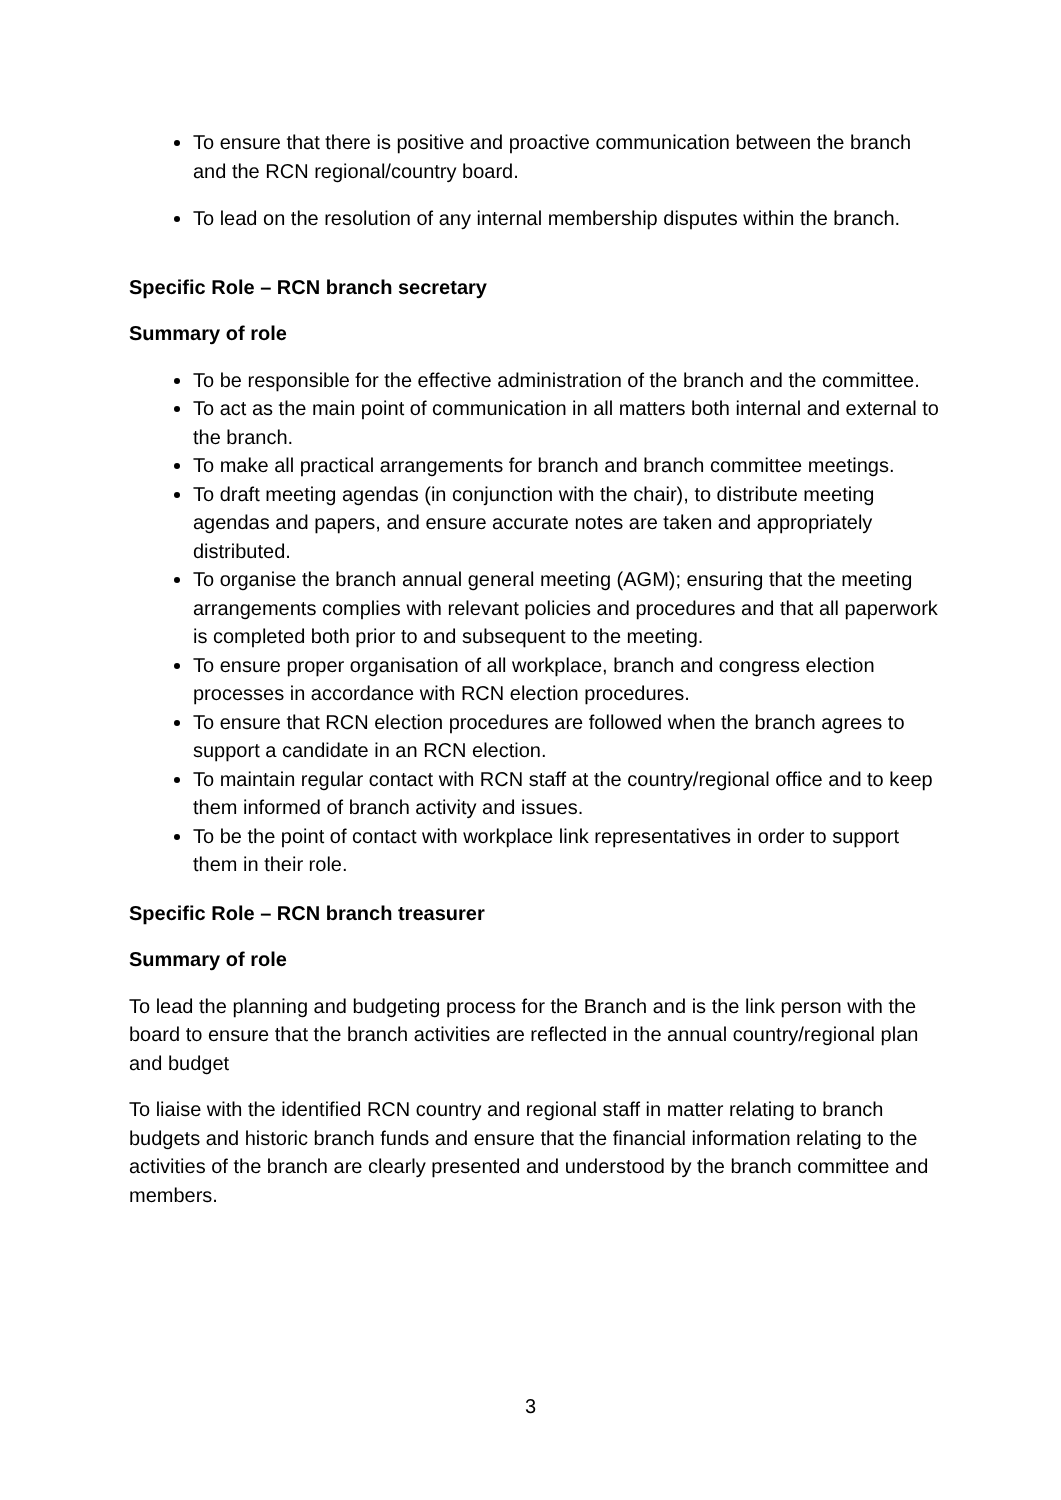To ensure that there is positive and proactive communication between the branch and the RCN regional/country board.
To lead on the resolution of any internal membership disputes within the branch.
Specific Role – RCN branch secretary
Summary of role
To be responsible for the effective administration of the branch and the committee.
To act as the main point of communication in all matters both internal and external to the branch.
To make all practical arrangements for branch and branch committee meetings.
To draft meeting agendas (in conjunction with the chair), to distribute meeting agendas and papers, and ensure accurate notes are taken and appropriately distributed.
To organise the branch annual general meeting (AGM); ensuring that the meeting arrangements complies with relevant policies and procedures and that all paperwork is completed both prior to and subsequent to the meeting.
To ensure proper organisation of all workplace, branch and congress election processes in accordance with RCN election procedures.
To ensure that RCN election procedures are followed when the branch agrees to support a candidate in an RCN election.
To maintain regular contact with RCN staff at the country/regional office and to keep them informed of branch activity and issues.
To be the point of contact with workplace link representatives in order to support them in their role.
Specific Role – RCN branch treasurer
Summary of role
To lead the planning and budgeting process for the Branch and is the link person with the board to ensure that the branch activities are reflected in the annual country/regional plan and budget
To liaise with the identified RCN country and regional staff in matter relating to branch budgets and historic branch funds and ensure that the financial information relating to the activities of the branch are clearly presented and understood by the branch committee and members.
3